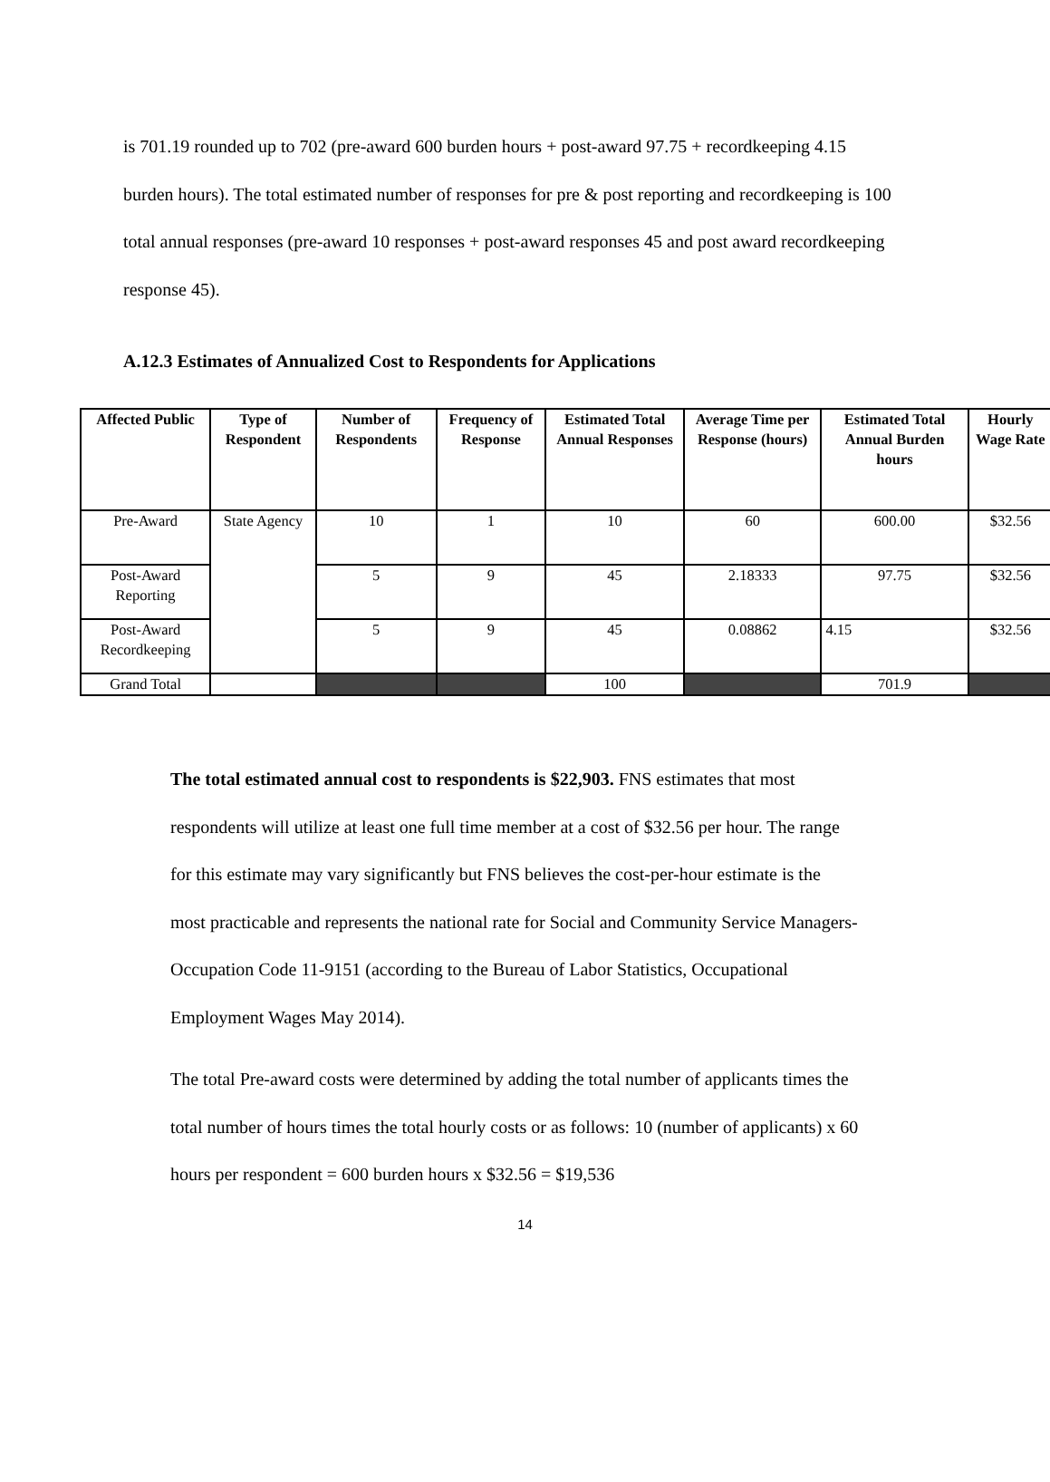is 701.19 rounded up to 702 (pre-award 600 burden hours + post-award 97.75 + recordkeeping 4.15 burden hours). The total estimated number of responses for pre & post reporting and recordkeeping is 100 total annual responses (pre-award 10 responses + post-award responses 45 and post award recordkeeping response 45).
A.12.3 Estimates of Annualized Cost to Respondents for Applications
| Affected Public | Type of Respondent | Number of Respondents | Frequency of Response | Estimated Total Annual Responses | Average Time per Response (hours) | Estimated Total Annual Burden hours | Hourly Wage Rate |
| --- | --- | --- | --- | --- | --- | --- | --- |
| Pre-Award | State Agency | 10 | 1 | 10 | 60 | 600.00 | $32.56 |
| Post-Award Reporting | | 5 | 9 | 45 | 2.18333 | 97.75 | $32.56 |
| Post-Award Recordkeeping | | 5 | 9 | 45 | 0.08862 | 4.15 | $32.56 |
| Grand Total | | | | 100 | | 701.9 | |
The total estimated annual cost to respondents is $22,903. FNS estimates that most respondents will utilize at least one full time member at a cost of $32.56 per hour. The range for this estimate may vary significantly but FNS believes the cost-per-hour estimate is the most practicable and represents the national rate for Social and Community Service Managers-Occupation Code 11-9151 (according to the Bureau of Labor Statistics, Occupational Employment Wages May 2014).
The total Pre-award costs were determined by adding the total number of applicants times the total number of hours times the total hourly costs or as follows: 10 (number of applicants) x 60 hours per respondent = 600 burden hours x $32.56 = $19,536
14